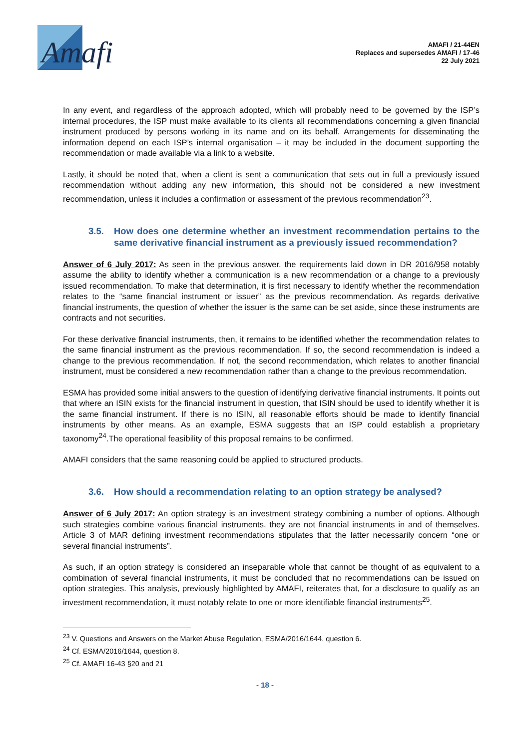Amafi
AMAFI / 21-44EN
Replaces and supersedes AMAFI / 17-46
22 July 2021
In any event, and regardless of the approach adopted, which will probably need to be governed by the ISP’s internal procedures, the ISP must make available to its clients all recommendations concerning a given financial instrument produced by persons working in its name and on its behalf. Arrangements for disseminating the information depend on each ISP’s internal organisation – it may be included in the document supporting the recommendation or made available via a link to a website.
Lastly, it should be noted that, when a client is sent a communication that sets out in full a previously issued recommendation without adding any new information, this should not be considered a new investment recommendation, unless it includes a confirmation or assessment of the previous recommendation<sup>23</sup>.
3.5. How does one determine whether an investment recommendation pertains to the same derivative financial instrument as a previously issued recommendation?
Answer of 6 July 2017: As seen in the previous answer, the requirements laid down in DR 2016/958 notably assume the ability to identify whether a communication is a new recommendation or a change to a previously issued recommendation. To make that determination, it is first necessary to identify whether the recommendation relates to the “same financial instrument or issuer” as the previous recommendation. As regards derivative financial instruments, the question of whether the issuer is the same can be set aside, since these instruments are contracts and not securities.
For these derivative financial instruments, then, it remains to be identified whether the recommendation relates to the same financial instrument as the previous recommendation. If so, the second recommendation is indeed a change to the previous recommendation. If not, the second recommendation, which relates to another financial instrument, must be considered a new recommendation rather than a change to the previous recommendation.
ESMA has provided some initial answers to the question of identifying derivative financial instruments. It points out that where an ISIN exists for the financial instrument in question, that ISIN should be used to identify whether it is the same financial instrument. If there is no ISIN, all reasonable efforts should be made to identify financial instruments by other means. As an example, ESMA suggests that an ISP could establish a proprietary taxonomy<sup>24</sup>.The operational feasibility of this proposal remains to be confirmed.
AMAFI considers that the same reasoning could be applied to structured products.
3.6. How should a recommendation relating to an option strategy be analysed?
Answer of 6 July 2017: An option strategy is an investment strategy combining a number of options. Although such strategies combine various financial instruments, they are not financial instruments in and of themselves. Article 3 of MAR defining investment recommendations stipulates that the latter necessarily concern “one or several financial instruments”.
As such, if an option strategy is considered an inseparable whole that cannot be thought of as equivalent to a combination of several financial instruments, it must be concluded that no recommendations can be issued on option strategies. This analysis, previously highlighted by AMAFI, reiterates that, for a disclosure to qualify as an investment recommendation, it must notably relate to one or more identifiable financial instruments<sup>25</sup>.
<sup>23</sup> V. Questions and Answers on the Market Abuse Regulation, ESMA/2016/1644, question 6.
<sup>24</sup> Cf. ESMA/2016/1644, question 8.
<sup>25</sup> Cf. AMAFI 16-43 §20 and 21
- 18 -